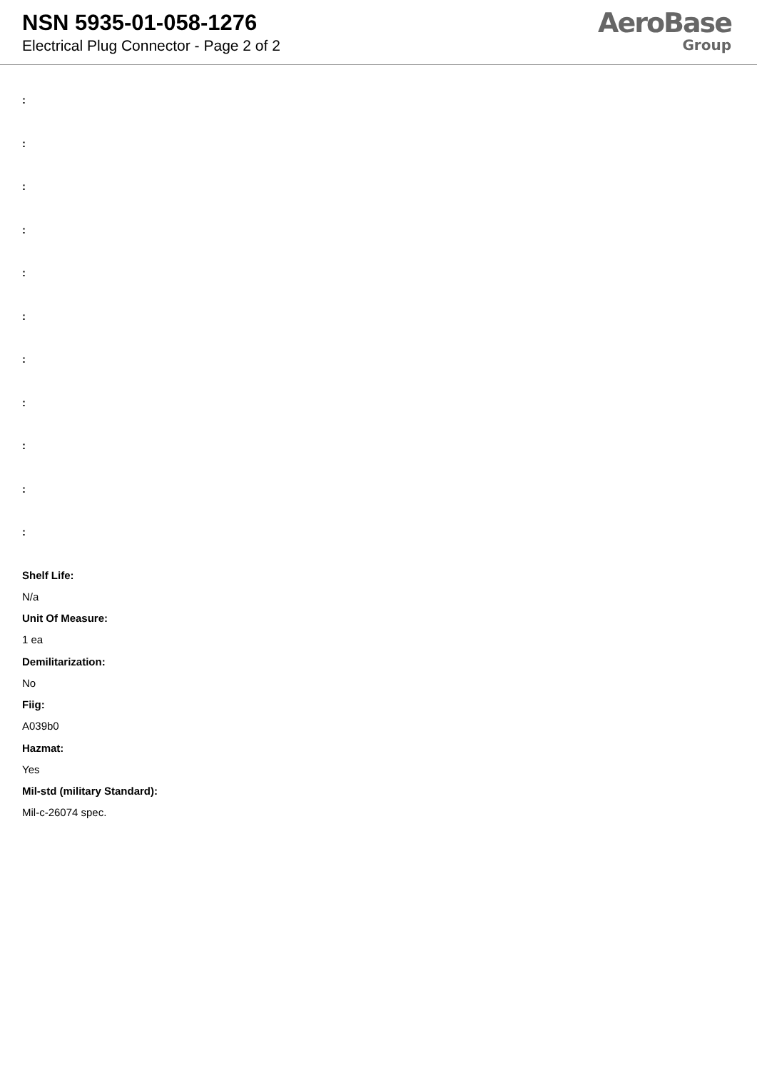NSN 5935-01-058-1276
Electrical Plug Connector - Page 2 of 2
AeroBase
Group
:
:
:
:
:
:
:
:
:
:
:
Shelf Life:
N/a
Unit Of Measure:
1 ea
Demilitarization:
No
Fiig:
A039b0
Hazmat:
Yes
Mil-std (military Standard):
Mil-c-26074 spec.